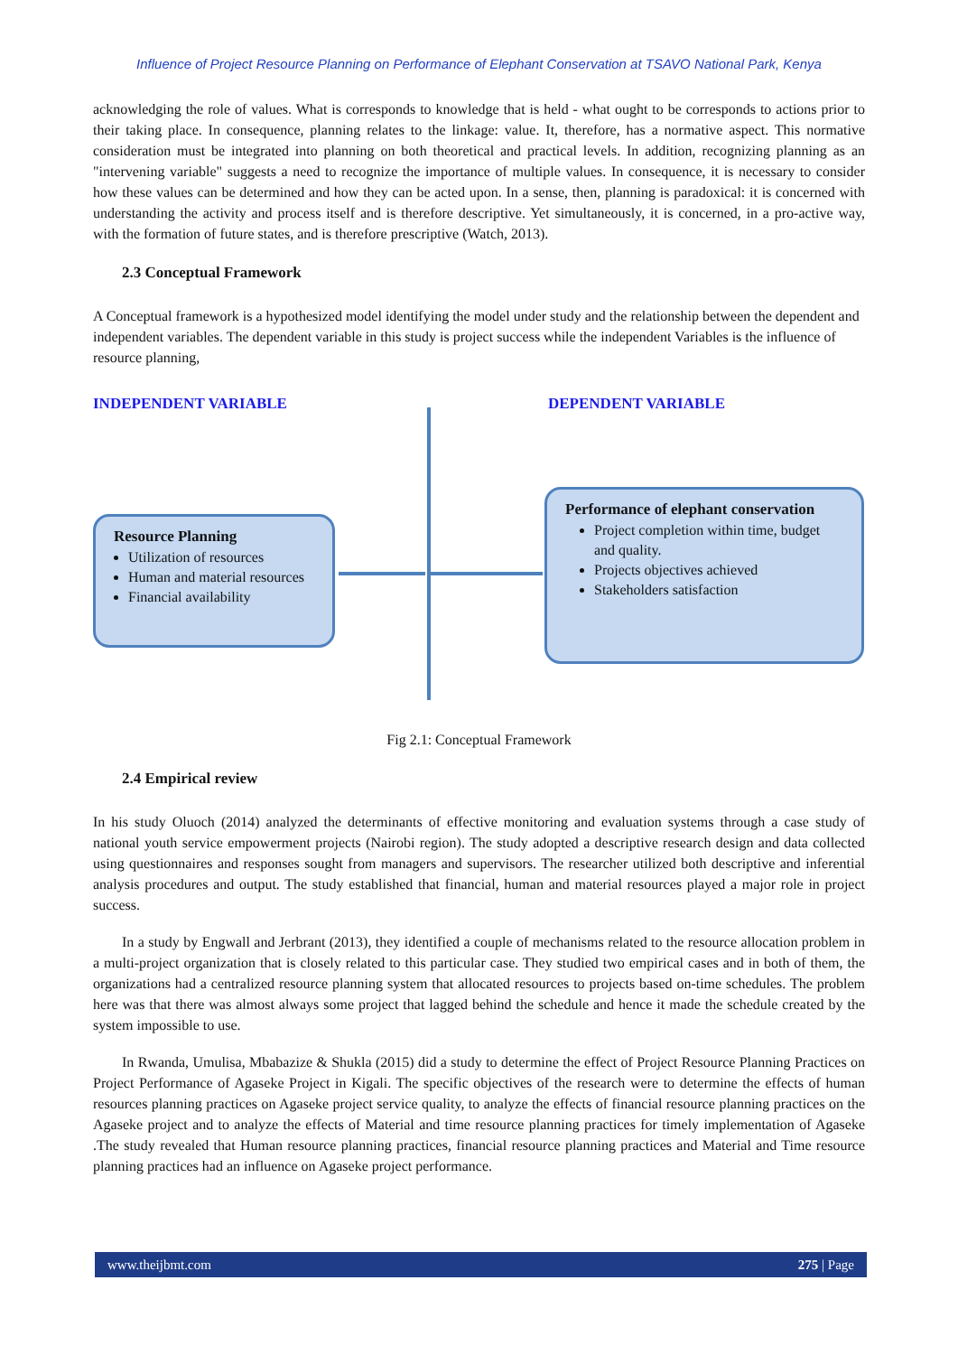Influence of Project Resource Planning on Performance of Elephant Conservation at TSAVO National Park, Kenya
acknowledging the role of values. What is corresponds to knowledge that is held - what ought to be corresponds to actions prior to their taking place. In consequence, planning relates to the linkage: value. It, therefore, has a normative aspect. This normative consideration must be integrated into planning on both theoretical and practical levels. In addition, recognizing planning as an "intervening variable" suggests a need to recognize the importance of multiple values. In consequence, it is necessary to consider how these values can be determined and how they can be acted upon. In a sense, then, planning is paradoxical: it is concerned with understanding the activity and process itself and is therefore descriptive. Yet simultaneously, it is concerned, in a pro-active way, with the formation of future states, and is therefore prescriptive (Watch, 2013).
2.3 Conceptual Framework
A Conceptual framework is a hypothesized model identifying the model under study and the relationship between the dependent and independent variables. The dependent variable in this study is project success while the independent Variables is the influence of resource planning,
INDEPENDENT VARIABLE DEPENDENT VARIABLE
Resource Planning
Utilization of resources
Human and material resources
Financial availability
Performance of elephant conservation
Project completion within time, budget and quality.
Projects objectives achieved
Stakeholders satisfaction
Fig 2.1: Conceptual Framework
2.4 Empirical review
In his study Oluoch (2014) analyzed the determinants of effective monitoring and evaluation systems through a case study of national youth service empowerment projects (Nairobi region). The study adopted a descriptive research design and data collected using questionnaires and responses sought from managers and supervisors. The researcher utilized both descriptive and inferential analysis procedures and output. The study established that financial, human and material resources played a major role in project success.
In a study by Engwall and Jerbrant (2013), they identified a couple of mechanisms related to the resource allocation problem in a multi-project organization that is closely related to this particular case. They studied two empirical cases and in both of them, the organizations had a centralized resource planning system that allocated resources to projects based on-time schedules. The problem here was that there was almost always some project that lagged behind the schedule and hence it made the schedule created by the system impossible to use.
In Rwanda, Umulisa, Mbabazize & Shukla (2015) did a study to determine the effect of Project Resource Planning Practices on Project Performance of Agaseke Project in Kigali. The specific objectives of the research were to determine the effects of human resources planning practices on Agaseke project service quality, to analyze the effects of financial resource planning practices on the Agaseke project and to analyze the effects of Material and time resource planning practices for timely implementation of Agaseke .The study revealed that Human resource planning practices, financial resource planning practices and Material and Time resource planning practices had an influence on Agaseke project performance.
www.theijbmt.com 275 | Page